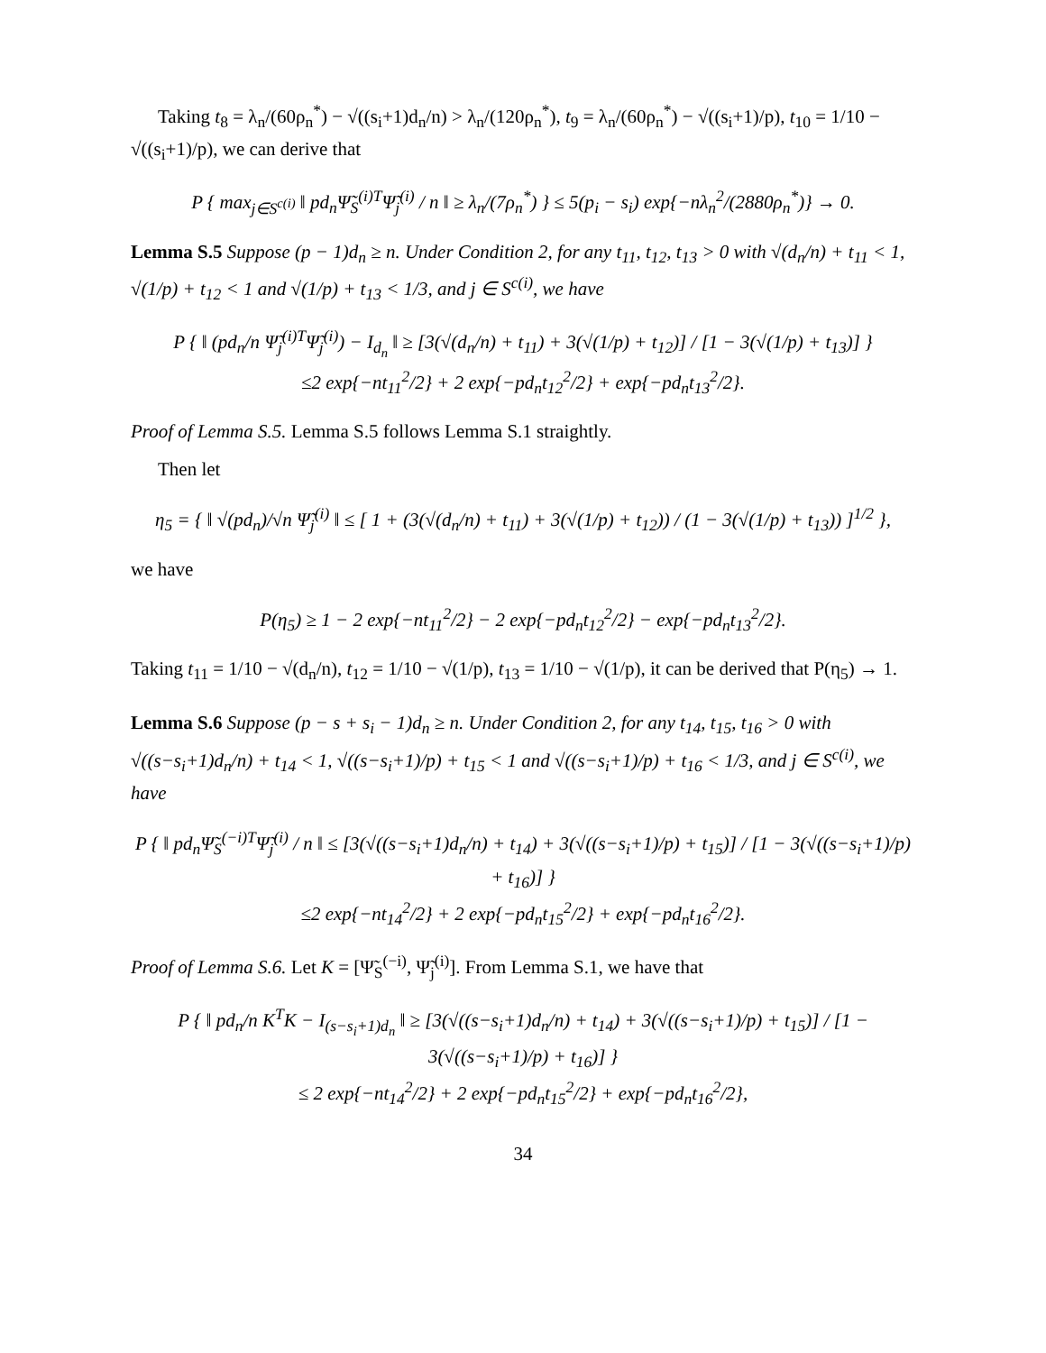Taking t<sub>8</sub> = λ<sub>n</sub>/(60ρ<sub>n</sub><sup>*</sup>) − √((s<sub>i</sub>+1)d<sub>n</sub>/n) > λ<sub>n</sub>/(120ρ<sub>n</sub><sup>*</sup>), t<sub>9</sub> = λ<sub>n</sub>/(60ρ<sub>n</sub><sup>*</sup>) − √((s<sub>i</sub>+1)/p), t<sub>10</sub> = 1/10 − √((s<sub>i</sub>+1)/p), we can derive that
P { max<sub>j∈S<sup>c(i)</sup></sub> ‖ pd<sub>n</sub>Ψ̃<sub>S</sub><sup>(i)T</sup>Ψ̃<sub>j</sub><sup>(i)</sup> / n ‖ ≥ λ<sub>n</sub>/(7ρ<sub>n</sub><sup>*</sup>) } ≤ 5(p<sub>i</sub> − s<sub>i</sub>) exp{−nλ<sub>n</sub><sup>2</sup>/(2880ρ<sub>n</sub><sup>*</sup>)} → 0.
Lemma S.5 Suppose (p − 1)d<sub>n</sub> ≥ n. Under Condition 2, for any t<sub>11</sub>, t<sub>12</sub>, t<sub>13</sub> > 0 with √(d<sub>n</sub>/n) + t<sub>11</sub> < 1, √(1/p) + t<sub>12</sub> < 1 and √(1/p) + t<sub>13</sub> < 1/3, and j ∈ S<sup>c(i)</sup>, we have
P { ‖ (pd<sub>n</sub>/n Ψ̃<sub>j</sub><sup>(i)T</sup>Ψ̃<sub>j</sub><sup>(i)</sup>) − I<sub>d<sub>n</sub></sub> ‖ ≥ [3(√(d<sub>n</sub>/n) + t<sub>11</sub>) + 3(√(1/p) + t<sub>12</sub>)] / [1 − 3(√(1/p) + t<sub>13</sub>)] }
≤2 exp{−nt<sub>11</sub><sup>2</sup>/2} + 2 exp{−pd<sub>n</sub>t<sub>12</sub><sup>2</sup>/2} + exp{−pd<sub>n</sub>t<sub>13</sub><sup>2</sup>/2}.
Proof of Lemma S.5. Lemma S.5 follows Lemma S.1 straightly.
Then let
η<sub>5</sub> = { ‖ √(pd<sub>n</sub>)/√n Ψ̃<sub>j</sub><sup>(i)</sup> ‖ ≤ [ 1 + (3(√(d<sub>n</sub>/n) + t<sub>11</sub>) + 3(√(1/p) + t<sub>12</sub>)) / (1 − 3(√(1/p) + t<sub>13</sub>)) ]<sup>1/2</sup> },
we have
P(η<sub>5</sub>) ≥ 1 − 2 exp{−nt<sub>11</sub><sup>2</sup>/2} − 2 exp{−pd<sub>n</sub>t<sub>12</sub><sup>2</sup>/2} − exp{−pd<sub>n</sub>t<sub>13</sub><sup>2</sup>/2}.
Taking t<sub>11</sub> = 1/10 − √(d<sub>n</sub>/n), t<sub>12</sub> = 1/10 − √(1/p), t<sub>13</sub> = 1/10 − √(1/p), it can be derived that P(η<sub>5</sub>) → 1.
Lemma S.6 Suppose (p − s + s<sub>i</sub> − 1)d<sub>n</sub> ≥ n. Under Condition 2, for any t<sub>14</sub>, t<sub>15</sub>, t<sub>16</sub> > 0 with √((s−s<sub>i</sub>+1)d<sub>n</sub>/n) + t<sub>14</sub> < 1, √((s−s<sub>i</sub>+1)/p) + t<sub>15</sub> < 1 and √((s−s<sub>i</sub>+1)/p) + t<sub>16</sub> < 1/3, and j ∈ S<sup>c(i)</sup>, we have
P { ‖ pd<sub>n</sub>Ψ̃<sub>S</sub><sup>(−i)T</sup>Ψ̃<sub>j</sub><sup>(i)</sup> / n ‖ ≤ [3(√((s−s<sub>i</sub>+1)d<sub>n</sub>/n) + t<sub>14</sub>) + 3(√((s−s<sub>i</sub>+1)/p) + t<sub>15</sub>)] / [1 − 3(√((s−s<sub>i</sub>+1)/p) + t<sub>16</sub>)] }
≤2 exp{−nt<sub>14</sub><sup>2</sup>/2} + 2 exp{−pd<sub>n</sub>t<sub>15</sub><sup>2</sup>/2} + exp{−pd<sub>n</sub>t<sub>16</sub><sup>2</sup>/2}.
Proof of Lemma S.6. Let K = [Ψ̃<sub>S</sub><sup>(−i)</sup>, Ψ̃<sub>j</sub><sup>(i)</sup>]. From Lemma S.1, we have that
P { ‖ pd<sub>n</sub>/n K<sup>T</sup>K − I<sub>(s−s<sub>i</sub>+1)d<sub>n</sub></sub> ‖ ≥ [3(√((s−s<sub>i</sub>+1)d<sub>n</sub>/n) + t<sub>14</sub>) + 3(√((s−s<sub>i</sub>+1)/p) + t<sub>15</sub>)] / [1 − 3(√((s−s<sub>i</sub>+1)/p) + t<sub>16</sub>)] }
≤ 2 exp{−nt<sub>14</sub><sup>2</sup>/2} + 2 exp{−pd<sub>n</sub>t<sub>15</sub><sup>2</sup>/2} + exp{−pd<sub>n</sub>t<sub>16</sub><sup>2</sup>/2},
34